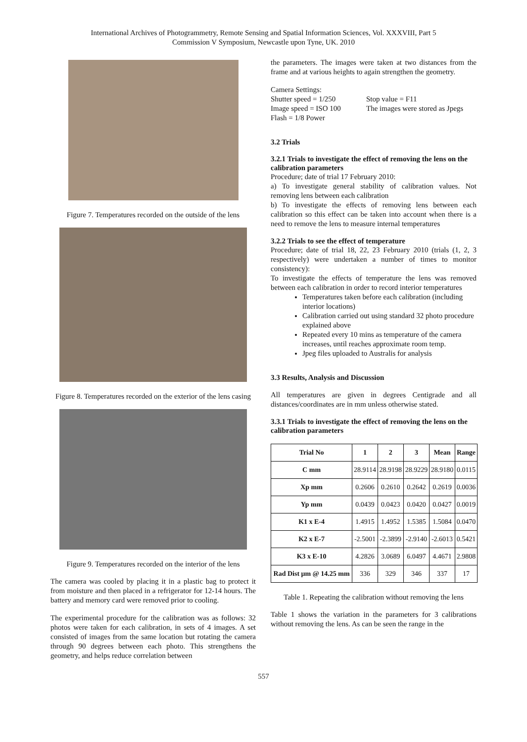International Archives of Photogrammetry, Remote Sensing and Spatial Information Sciences, Vol. XXXVIII, Part 5
Commission V Symposium, Newcastle upon Tyne, UK. 2010
Figure 7. Temperatures recorded on the outside of the lens
Figure 8. Temperatures recorded on the exterior of the lens casing
Figure 9. Temperatures recorded on the interior of the lens
The camera was cooled by placing it in a plastic bag to protect it from moisture and then placed in a refrigerator for 12-14 hours. The battery and memory card were removed prior to cooling.
The experimental procedure for the calibration was as follows: 32 photos were taken for each calibration, in sets of 4 images. A set consisted of images from the same location but rotating the camera through 90 degrees between each photo. This strengthens the geometry, and helps reduce correlation between
the parameters. The images were taken at two distances from the frame and at various heights to again strengthen the geometry.
Camera Settings:
Shutter speed = 1/250
Image speed = ISO 100
Flash = 1/8 Power
Stop value = F11
The images were stored as Jpegs
3.2 Trials
3.2.1 Trials to investigate the effect of removing the lens on the calibration parameters
Procedure; date of trial 17 February 2010:
a) To investigate general stability of calibration values. Not removing lens between each calibration
b) To investigate the effects of removing lens between each calibration so this effect can be taken into account when there is a need to remove the lens to measure internal temperatures
3.2.2 Trials to see the effect of temperature
Procedure; date of trial 18, 22, 23 February 2010 (trials (1, 2, 3 respectively) were undertaken a number of times to monitor consistency):
To investigate the effects of temperature the lens was removed between each calibration in order to record interior temperatures
Temperatures taken before each calibration (including interior locations)
Calibration carried out using standard 32 photo procedure explained above
Repeated every 10 mins as temperature of the camera increases, until reaches approximate room temp.
Jpeg files uploaded to Australis for analysis
3.3 Results, Analysis and Discussion
All temperatures are given in degrees Centigrade and all distances/coordinates are in mm unless otherwise stated.
3.3.1 Trials to investigate the effect of removing the lens on the calibration parameters
| Trial No | 1 | 2 | 3 | Mean | Range |
| --- | --- | --- | --- | --- | --- |
| C mm | 28.9114 | 28.9198 | 28.9229 | 28.9180 | 0.0115 |
| Xp mm | 0.2606 | 0.2610 | 0.2642 | 0.2619 | 0.0036 |
| Yp mm | 0.0439 | 0.0423 | 0.0420 | 0.0427 | 0.0019 |
| K1 x E-4 | 1.4915 | 1.4952 | 1.5385 | 1.5084 | 0.0470 |
| K2 x E-7 | -2.5001 | -2.3899 | -2.9140 | -2.6013 | 0.5421 |
| K3 x E-10 | 4.2826 | 3.0689 | 6.0497 | 4.4671 | 2.9808 |
| Rad Dist µm @ 14.25 mm | 336 | 329 | 346 | 337 | 17 |
Table 1. Repeating the calibration without removing the lens
Table 1 shows the variation in the parameters for 3 calibrations without removing the lens. As can be seen the range in the
557